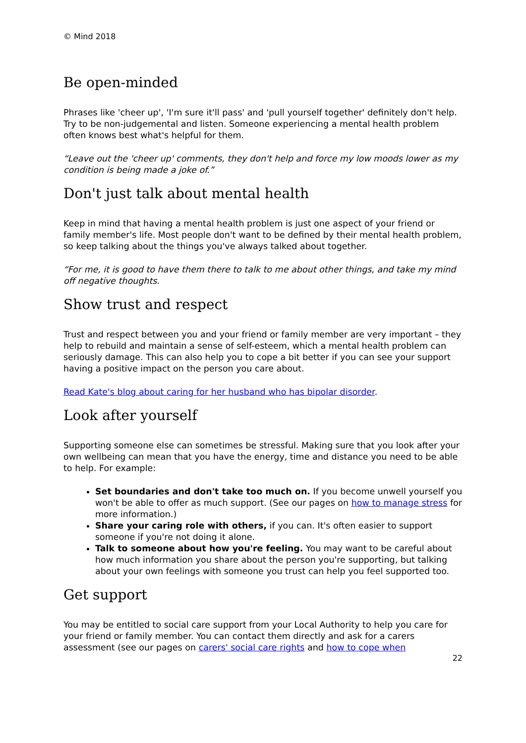© Mind 2018
Be open-minded
Phrases like 'cheer up', 'I'm sure it'll pass' and 'pull yourself together' definitely don't help. Try to be non-judgemental and listen. Someone experiencing a mental health problem often knows best what's helpful for them.
“Leave out the 'cheer up' comments, they don't help and force my low moods lower as my condition is being made a joke of.”
Don't just talk about mental health
Keep in mind that having a mental health problem is just one aspect of your friend or family member's life. Most people don't want to be defined by their mental health problem, so keep talking about the things you've always talked about together.
“For me, it is good to have them there to talk to me about other things, and take my mind off negative thoughts.
Show trust and respect
Trust and respect between you and your friend or family member are very important – they help to rebuild and maintain a sense of self-esteem, which a mental health problem can seriously damage. This can also help you to cope a bit better if you can see your support having a positive impact on the person you care about.
Read Kate's blog about caring for her husband who has bipolar disorder.
Look after yourself
Supporting someone else can sometimes be stressful. Making sure that you look after your own wellbeing can mean that you have the energy, time and distance you need to be able to help. For example:
Set boundaries and don't take too much on. If you become unwell yourself you won't be able to offer as much support. (See our pages on how to manage stress for more information.)
Share your caring role with others, if you can. It's often easier to support someone if you're not doing it alone.
Talk to someone about how you're feeling. You may want to be careful about how much information you share about the person you're supporting, but talking about your own feelings with someone you trust can help you feel supported too.
Get support
You may be entitled to social care support from your Local Authority to help you care for your friend or family member. You can contact them directly and ask for a carers assessment (see our pages on carers' social care rights and how to cope when
22